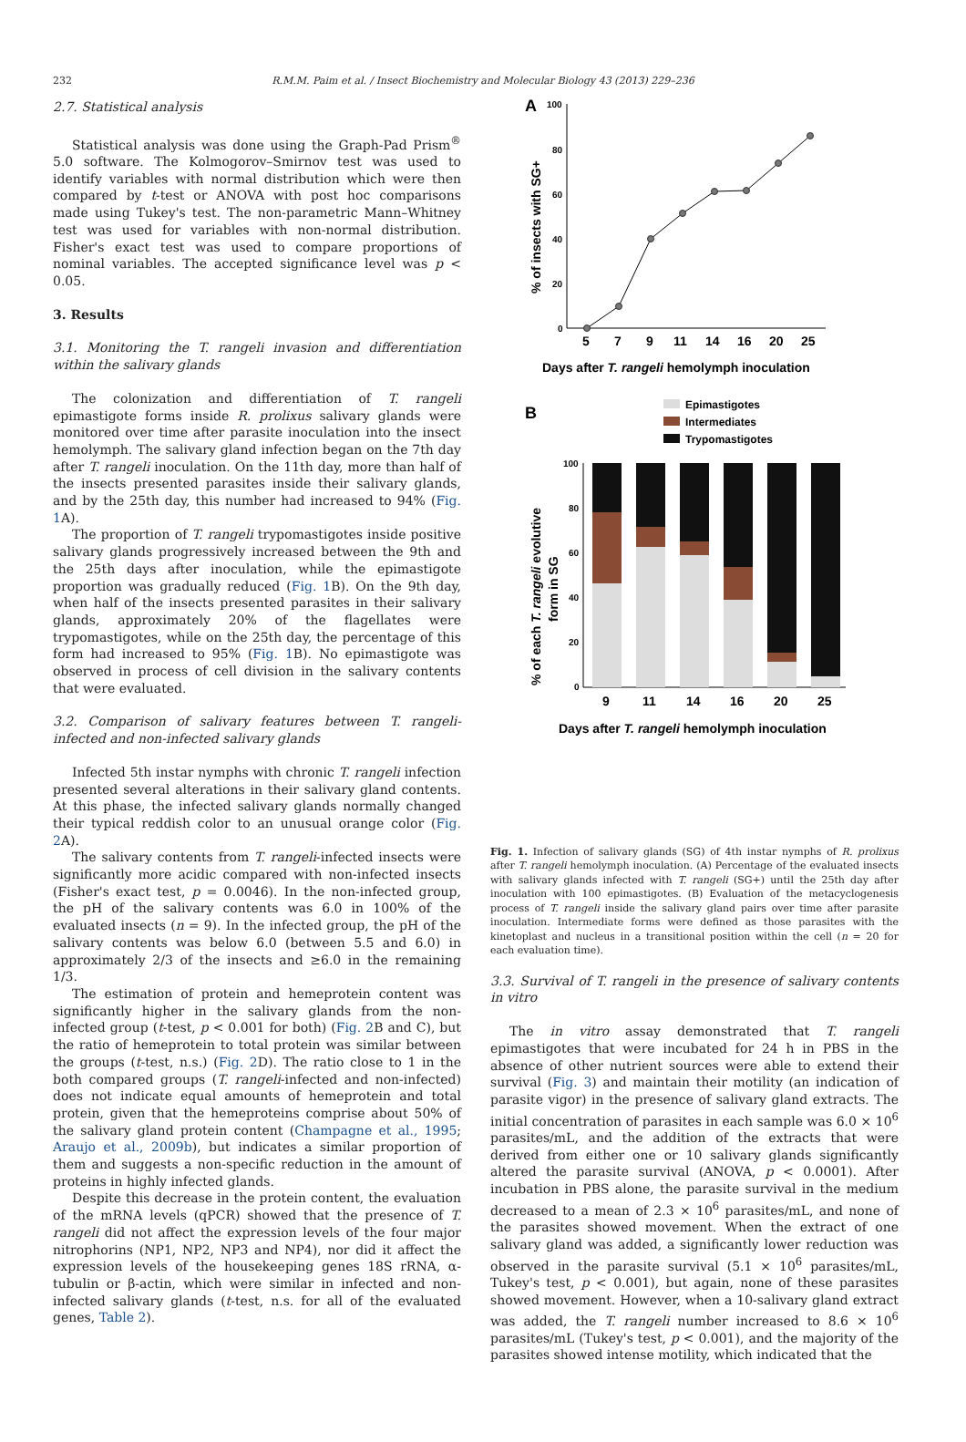232 R.M.M. Paim et al. / Insect Biochemistry and Molecular Biology 43 (2013) 229–236
2.7. Statistical analysis
Statistical analysis was done using the Graph-Pad Prism<sup>®</sup> 5.0 software. The Kolmogorov–Smirnov test was used to identify variables with normal distribution which were then compared by t-test or ANOVA with post hoc comparisons made using Tukey's test. The non-parametric Mann–Whitney test was used for variables with non-normal distribution. Fisher's exact test was used to compare proportions of nominal variables. The accepted significance level was p < 0.05.
3. Results
3.1. Monitoring the T. rangeli invasion and differentiation within the salivary glands
The colonization and differentiation of T. rangeli epimastigote forms inside R. prolixus salivary glands were monitored over time after parasite inoculation into the insect hemolymph. The salivary gland infection began on the 7th day after T. rangeli inoculation. On the 11th day, more than half of the insects presented parasites inside their salivary glands, and by the 25th day, this number had increased to 94% (Fig. 1 A).
The proportion of T. rangeli trypomastigotes inside positive salivary glands progressively increased between the 9th and the 25th days after inoculation, while the epimastigote proportion was gradually reduced (Fig. 1 B). On the 9th day, when half of the insects presented parasites in their salivary glands, approximately 20% of the flagellates were trypomastigotes, while on the 25th day, the percentage of this form had increased to 95% (Fig. 1 B). No epimastigote was observed in process of cell division in the salivary contents that were evaluated.
3.2. Comparison of salivary features between T. rangeli-infected and non-infected salivary glands
Infected 5th instar nymphs with chronic T. rangeli infection presented several alterations in their salivary gland contents. At this phase, the infected salivary glands normally changed their typical reddish color to an unusual orange color (Fig. 2 A).
The salivary contents from T. rangeli-infected insects were significantly more acidic compared with non-infected insects (Fisher's exact test, p = 0.0046). In the non-infected group, the pH of the salivary contents was 6.0 in 100% of the evaluated insects (n = 9). In the infected group, the pH of the salivary contents was below 6.0 (between 5.5 and 6.0) in approximately 2/3 of the insects and ≥6.0 in the remaining 1/3.
The estimation of protein and hemeprotein content was significantly higher in the salivary glands from the non-infected group (t-test, p < 0.001 for both) (Fig. 2 B and C), but the ratio of hemeprotein to total protein was similar between the groups (t-test, n.s.) (Fig. 2 D). The ratio close to 1 in the both compared groups (T. rangeli-infected and non-infected) does not indicate equal amounts of hemeprotein and total protein, given that the hemeproteins comprise about 50% of the salivary gland protein content (Champagne et al., 1995; Araujo et al., 2009b), but indicates a similar proportion of them and suggests a non-specific reduction in the amount of proteins in highly infected glands.
Despite this decrease in the protein content, the evaluation of the mRNA levels (qPCR) showed that the presence of T. rangeli did not affect the expression levels of the four major nitrophorins (NP1, NP2, NP3 and NP4), nor did it affect the expression levels of the housekeeping genes 18S rRNA, α-tubulin or β-actin, which were similar in infected and non-infected salivary glands (t-test, n.s. for all of the evaluated genes, Table 2).
A
100
80
60
40
20
0
5
7
9
11
14
16
20
25
% of insects with SG+
Days after T. rangeli hemolymph inoculation
B
Epimastigotes
Intermediates
Trypomastigotes
100
80
60
40
20
0
9
11
14
16
20
25
% of each T. rangeli evolutive
form in SG
Days after T. rangeli hemolymph inoculation
Fig. 1. Infection of salivary glands (SG) of 4th instar nymphs of R. prolixus after T. rangeli hemolymph inoculation. (A) Percentage of the evaluated insects with salivary glands infected with T. rangeli (SG+) until the 25th day after inoculation with 100 epimastigotes. (B) Evaluation of the metacyclogenesis process of T. rangeli inside the salivary gland pairs over time after parasite inoculation. Intermediate forms were defined as those parasites with the kinetoplast and nucleus in a transitional position within the cell (n = 20 for each evaluation time).
3.3. Survival of T. rangeli in the presence of salivary contents in vitro
The in vitro assay demonstrated that T. rangeli epimastigotes that were incubated for 24 h in PBS in the absence of other nutrient sources were able to extend their survival (Fig. 3) and maintain their motility (an indication of parasite vigor) in the presence of salivary gland extracts. The initial concentration of parasites in each sample was 6.0 × 10<sup>6</sup> parasites/mL, and the addition of the extracts that were derived from either one or 10 salivary glands significantly altered the parasite survival (ANOVA, p < 0.0001). After incubation in PBS alone, the parasite survival in the medium decreased to a mean of 2.3 × 10<sup>6</sup> parasites/mL, and none of the parasites showed movement. When the extract of one salivary gland was added, a significantly lower reduction was observed in the parasite survival (5.1 × 10<sup>6</sup> parasites/mL, Tukey's test, p < 0.001), but again, none of these parasites showed movement. However, when a 10-salivary gland extract was added, the T. rangeli number increased to 8.6 × 10<sup>6</sup> parasites/mL (Tukey's test, p < 0.001), and the majority of the parasites showed intense motility, which indicated that the